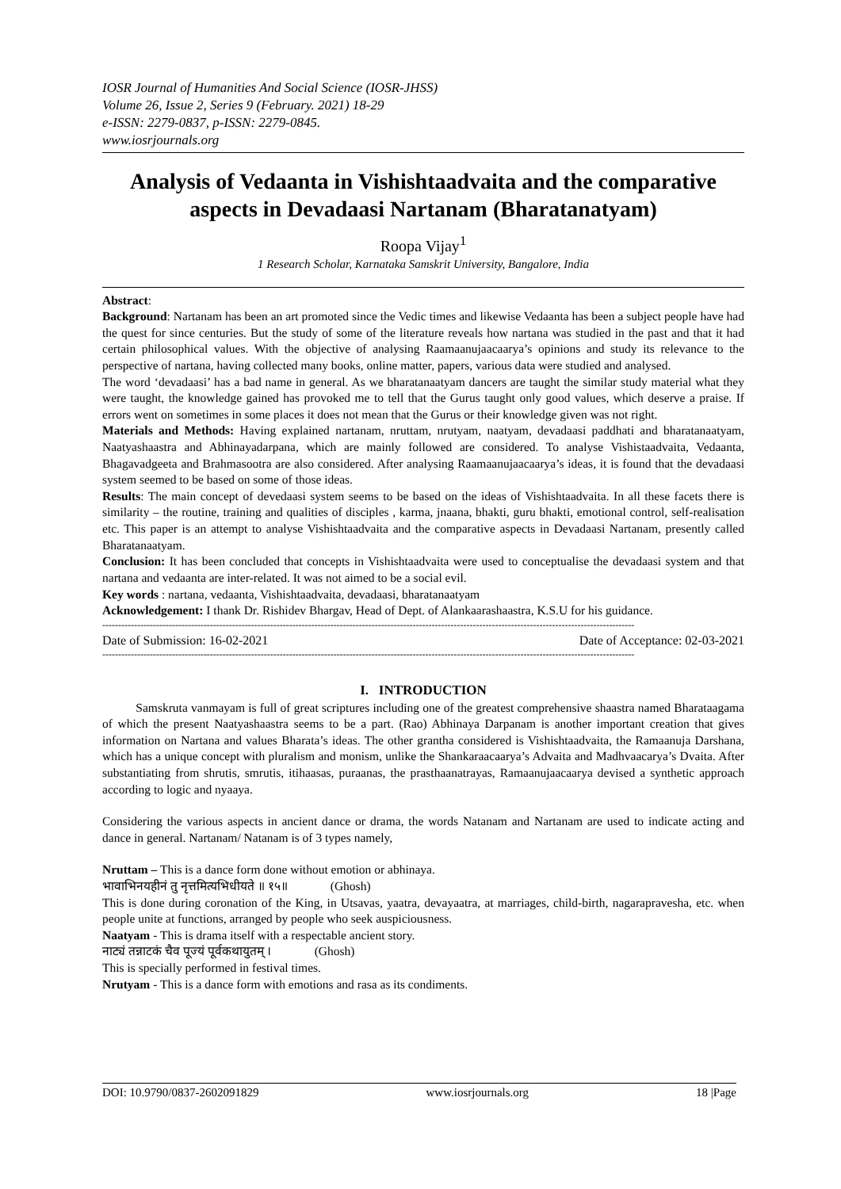IOSR Journal of Humanities And Social Science (IOSR-JHSS)
Volume 26, Issue 2, Series 9 (February. 2021) 18-29
e-ISSN: 2279-0837, p-ISSN: 2279-0845.
www.iosrjournals.org
Analysis of Vedaanta in Vishishtaadvaita and the comparative aspects in Devadaasi Nartanam (Bharatanatyam)
Roopa Vijay<sup>1</sup>
1 Research Scholar, Karnataka Samskrit University, Bangalore, India
Abstract:
Background: Nartanam has been an art promoted since the Vedic times and likewise Vedaanta has been a subject people have had the quest for since centuries. But the study of some of the literature reveals how nartana was studied in the past and that it had certain philosophical values. With the objective of analysing Raamaanujaacaarya’s opinions and study its relevance to the perspective of nartana, having collected many books, online matter, papers, various data were studied and analysed.
The word ‘devadaasi’ has a bad name in general. As we bharatanaatyam dancers are taught the similar study material what they were taught, the knowledge gained has provoked me to tell that the Gurus taught only good values, which deserve a praise. If errors went on sometimes in some places it does not mean that the Gurus or their knowledge given was not right.
Materials and Methods: Having explained nartanam, nruttam, nrutyam, naatyam, devadaasi paddhati and bharatanaatyam, Naatyashaastra and Abhinayadarpana, which are mainly followed are considered. To analyse Vishistaadvaita, Vedaanta, Bhagavadgeeta and Brahmasootra are also considered. After analysing Raamaanujaacaarya’s ideas, it is found that the devadaasi system seemed to be based on some of those ideas.
Results: The main concept of devedaasi system seems to be based on the ideas of Vishishtaadvaita. In all these facets there is similarity – the routine, training and qualities of disciples , karma, jnaana, bhakti, guru bhakti, emotional control, self-realisation etc. This paper is an attempt to analyse Vishishtaadvaita and the comparative aspects in Devadaasi Nartanam, presently called Bharatanaatyam.
Conclusion: It has been concluded that concepts in Vishishtaadvaita were used to conceptualise the devadaasi system and that nartana and vedaanta are inter-related. It was not aimed to be a social evil.
Key words : nartana, vedaanta, Vishishtaadvaita, devadaasi, bharatanaatyam
Acknowledgement: I thank Dr. Rishidev Bhargav, Head of Dept. of Alankaarashaastra, K.S.U for his guidance.
------------------------------------------------------------------------------------------------------------------------------------------------------------------------
Date of Submission: 16-02-2021 Date of Acceptance: 02-03-2021
------------------------------------------------------------------------------------------------------------------------------------------------------------------------
I. INTRODUCTION
Samskruta vanmayam is full of great scriptures including one of the greatest comprehensive shaastra named Bharataagama of which the present Naatyashaastra seems to be a part. (Rao) Abhinaya Darpanam is another important creation that gives information on Nartana and values Bharata’s ideas. The other grantha considered is Vishishtaadvaita, the Ramaanuja Darshana, which has a unique concept with pluralism and monism, unlike the Shankaraacaarya’s Advaita and Madhvaacarya’s Dvaita. After substantiating from shrutis, smrutis, itihaasas, puraanas, the prasthaanatrayas, Ramaanujaacaarya devised a synthetic approach according to logic and nyaaya.
Considering the various aspects in ancient dance or drama, the words Natanam and Nartanam are used to indicate acting and dance in general. Nartanam/ Natanam is of 3 types namely,
Nruttam – This is a dance form done without emotion or abhinaya.
भावाभिनयहीनं तु नृत्तमित्यभिधीयते ॥ १५॥ (Ghosh)
This is done during coronation of the King, in Utsavas, yaatra, devayaatra, at marriages, child-birth, nagarapravesha, etc. when people unite at functions, arranged by people who seek auspiciousness.
Naatyam - This is drama itself with a respectable ancient story.
नाट्यं तन्नाटकं चैव पूज्यं पूर्वकथायुतम् । (Ghosh)
This is specially performed in festival times.
Nrutyam - This is a dance form with emotions and rasa as its condiments.
DOI: 10.9790/0837-2602091829 www.iosrjournals.org 18 |Page